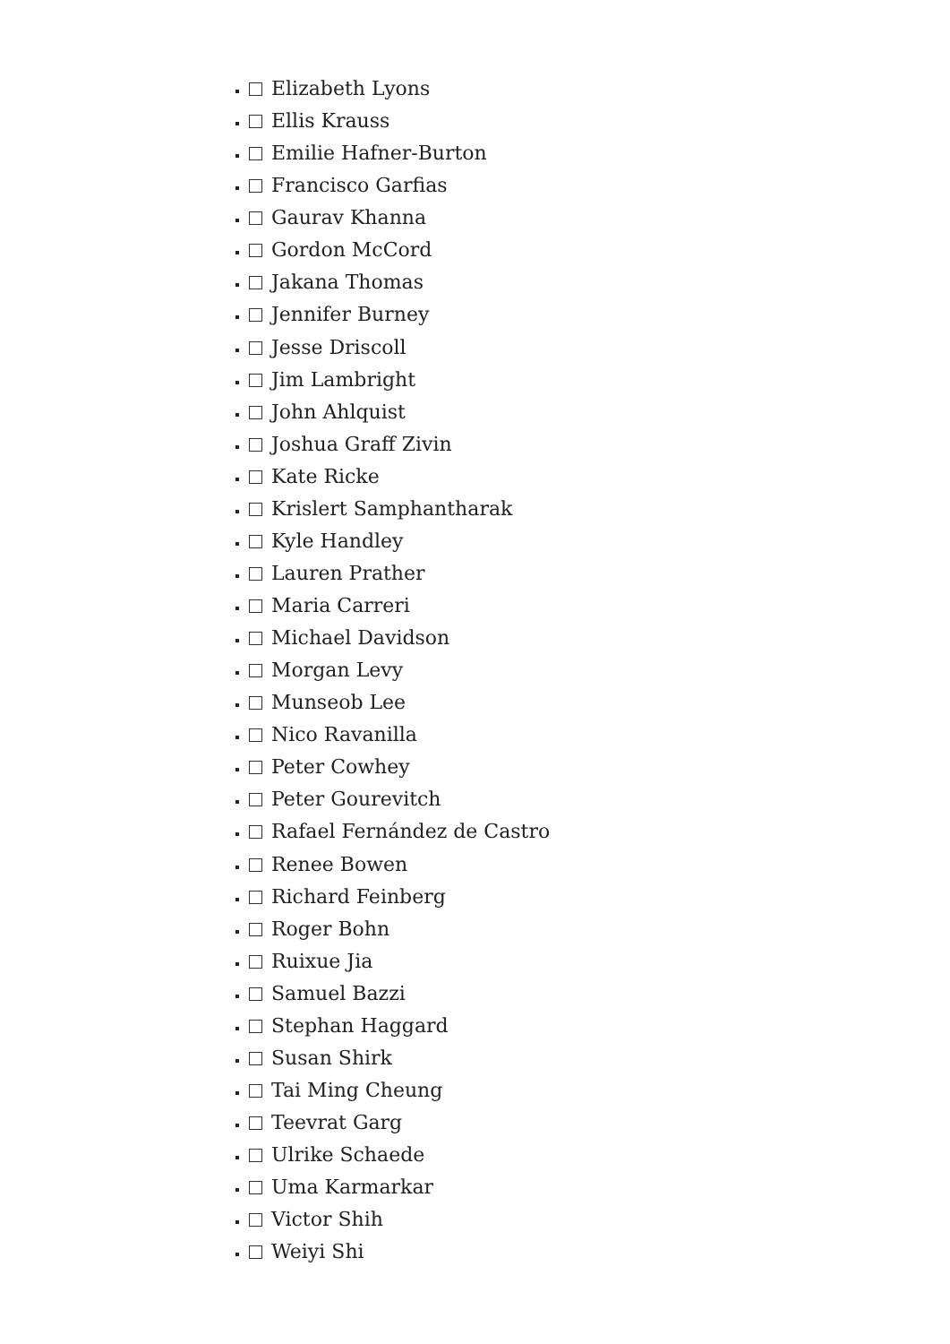Elizabeth Lyons
Ellis Krauss
Emilie Hafner-Burton
Francisco Garfias
Gaurav Khanna
Gordon McCord
Jakana Thomas
Jennifer Burney
Jesse Driscoll
Jim Lambright
John Ahlquist
Joshua Graff Zivin
Kate Ricke
Krislert Samphantharak
Kyle Handley
Lauren Prather
Maria Carreri
Michael Davidson
Morgan Levy
Munseob Lee
Nico Ravanilla
Peter Cowhey
Peter Gourevitch
Rafael Fernández de Castro
Renee Bowen
Richard Feinberg
Roger Bohn
Ruixue Jia
Samuel Bazzi
Stephan Haggard
Susan Shirk
Tai Ming Cheung
Teevrat Garg
Ulrike Schaede
Uma Karmarkar
Victor Shih
Weiyi Shi